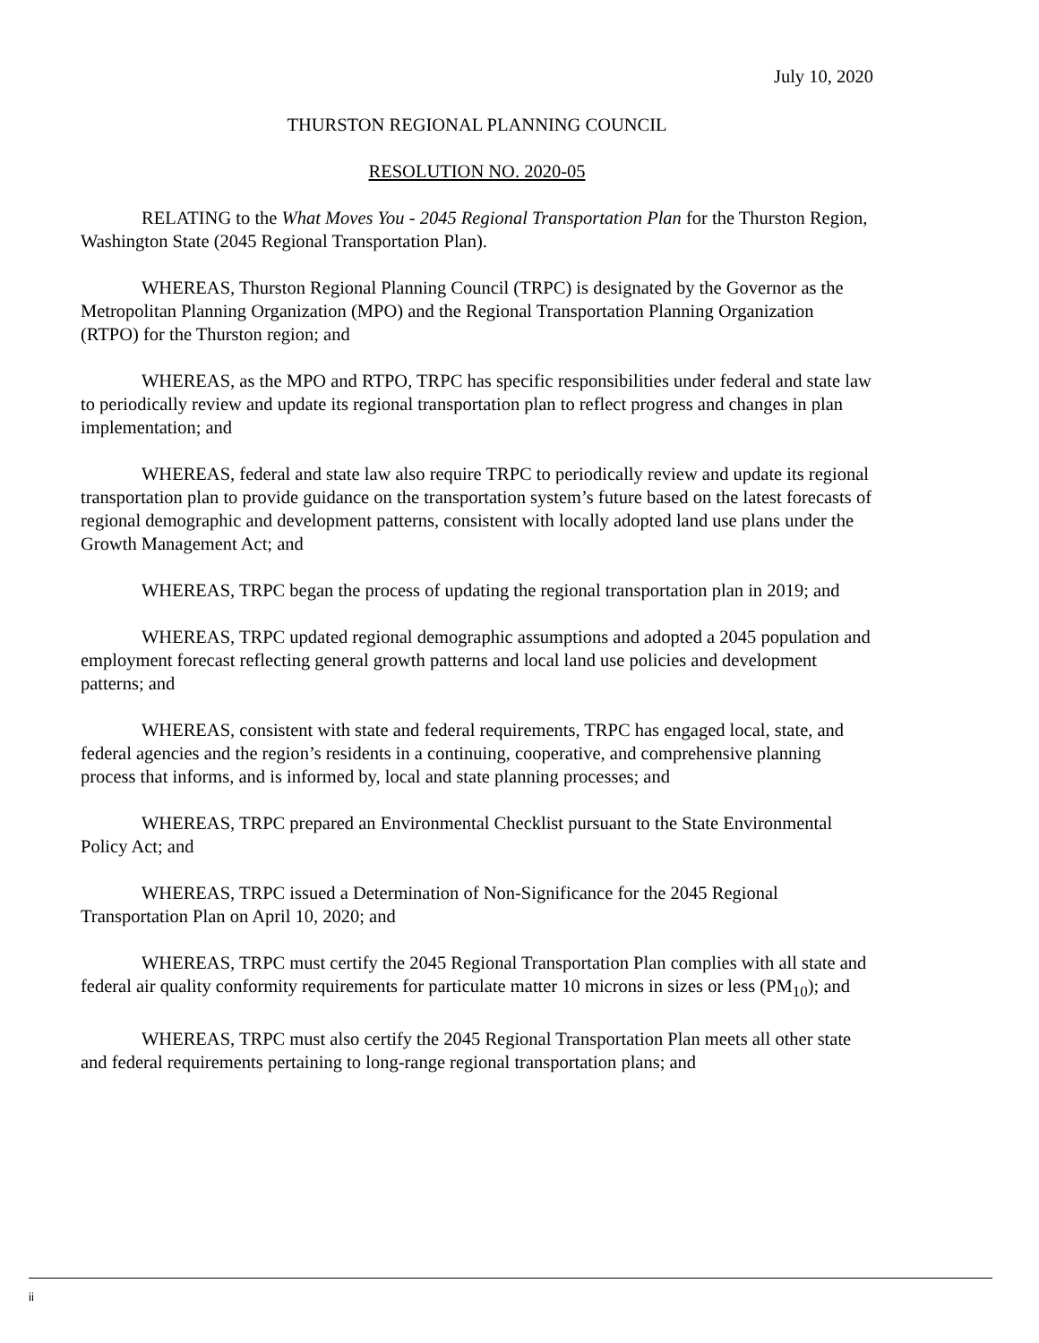July 10, 2020
THURSTON REGIONAL PLANNING COUNCIL
RESOLUTION NO. 2020-05
RELATING to the What Moves You - 2045 Regional Transportation Plan for the Thurston Region, Washington State (2045 Regional Transportation Plan).
WHEREAS, Thurston Regional Planning Council (TRPC) is designated by the Governor as the Metropolitan Planning Organization (MPO) and the Regional Transportation Planning Organization (RTPO) for the Thurston region; and
WHEREAS, as the MPO and RTPO, TRPC has specific responsibilities under federal and state law to periodically review and update its regional transportation plan to reflect progress and changes in plan implementation; and
WHEREAS, federal and state law also require TRPC to periodically review and update its regional transportation plan to provide guidance on the transportation system’s future based on the latest forecasts of regional demographic and development patterns, consistent with locally adopted land use plans under the Growth Management Act; and
WHEREAS, TRPC began the process of updating the regional transportation plan in 2019; and
WHEREAS, TRPC updated regional demographic assumptions and adopted a 2045 population and employment forecast reflecting general growth patterns and local land use policies and development patterns; and
WHEREAS, consistent with state and federal requirements, TRPC has engaged local, state, and federal agencies and the region’s residents in a continuing, cooperative, and comprehensive planning process that informs, and is informed by, local and state planning processes; and
WHEREAS, TRPC prepared an Environmental Checklist pursuant to the State Environmental Policy Act; and
WHEREAS, TRPC issued a Determination of Non-Significance for the 2045 Regional Transportation Plan on April 10, 2020; and
WHEREAS, TRPC must certify the 2045 Regional Transportation Plan complies with all state and federal air quality conformity requirements for particulate matter 10 microns in sizes or less (PM<sub>10</sub>); and
WHEREAS, TRPC must also certify the 2045 Regional Transportation Plan meets all other state and federal requirements pertaining to long-range regional transportation plans; and
ii